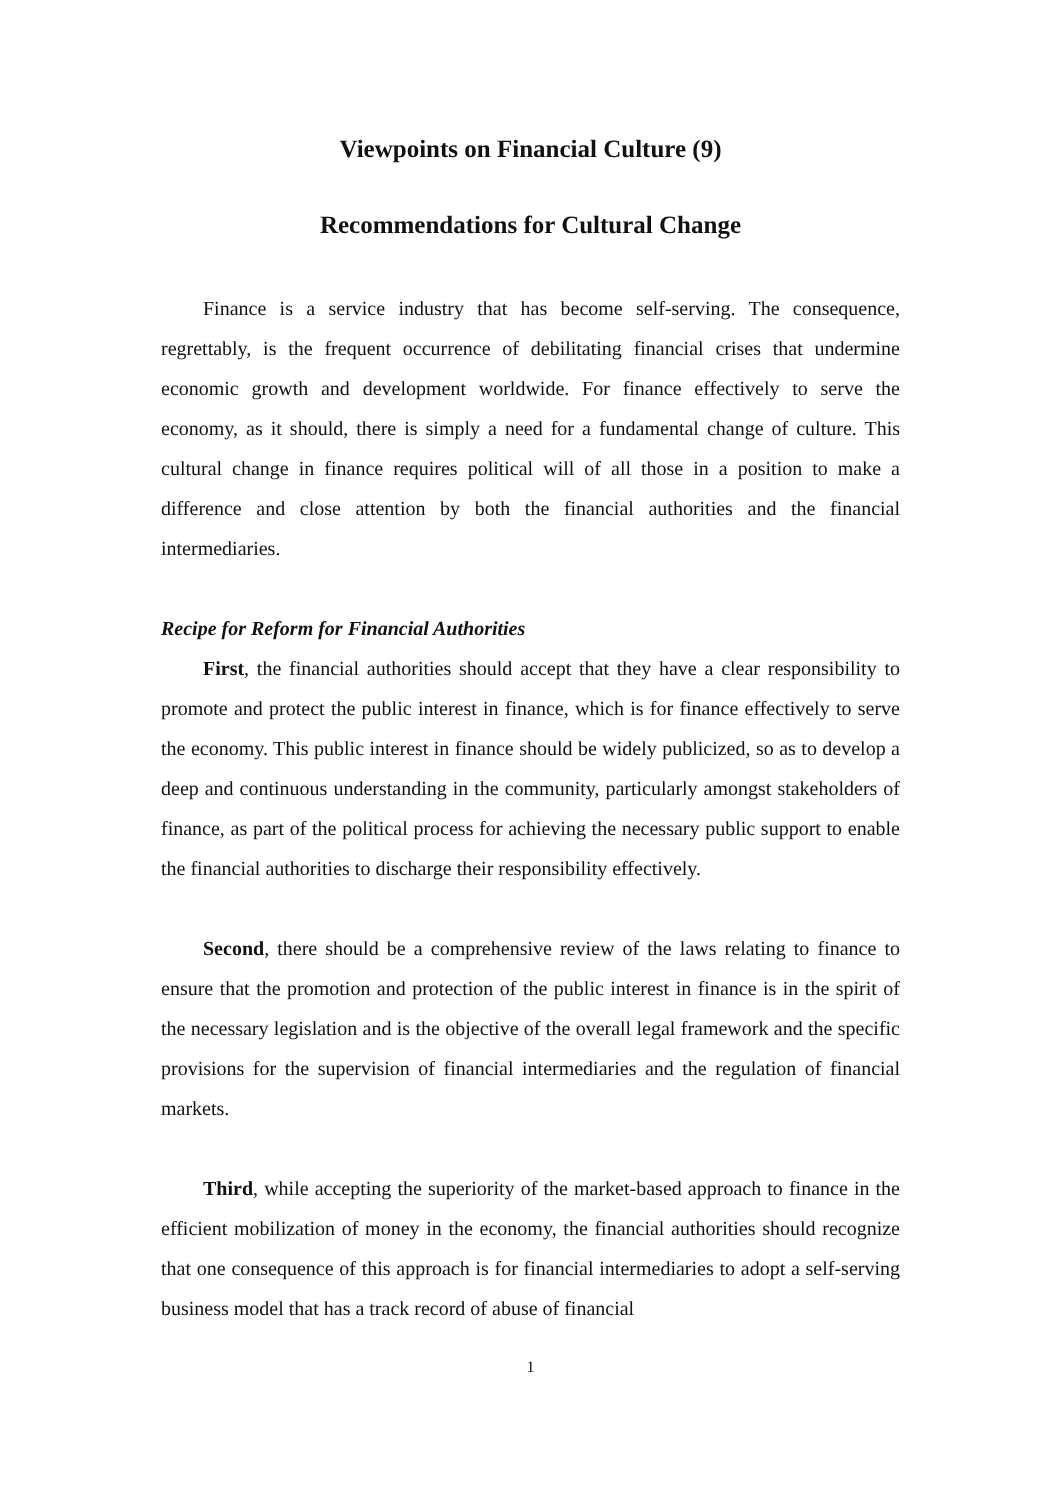Viewpoints on Financial Culture (9)
Recommendations for Cultural Change
Finance is a service industry that has become self-serving. The consequence, regrettably, is the frequent occurrence of debilitating financial crises that undermine economic growth and development worldwide. For finance effectively to serve the economy, as it should, there is simply a need for a fundamental change of culture. This cultural change in finance requires political will of all those in a position to make a difference and close attention by both the financial authorities and the financial intermediaries.
Recipe for Reform for Financial Authorities
First, the financial authorities should accept that they have a clear responsibility to promote and protect the public interest in finance, which is for finance effectively to serve the economy. This public interest in finance should be widely publicized, so as to develop a deep and continuous understanding in the community, particularly amongst stakeholders of finance, as part of the political process for achieving the necessary public support to enable the financial authorities to discharge their responsibility effectively.
Second, there should be a comprehensive review of the laws relating to finance to ensure that the promotion and protection of the public interest in finance is in the spirit of the necessary legislation and is the objective of the overall legal framework and the specific provisions for the supervision of financial intermediaries and the regulation of financial markets.
Third, while accepting the superiority of the market-based approach to finance in the efficient mobilization of money in the economy, the financial authorities should recognize that one consequence of this approach is for financial intermediaries to adopt a self-serving business model that has a track record of abuse of financial
1